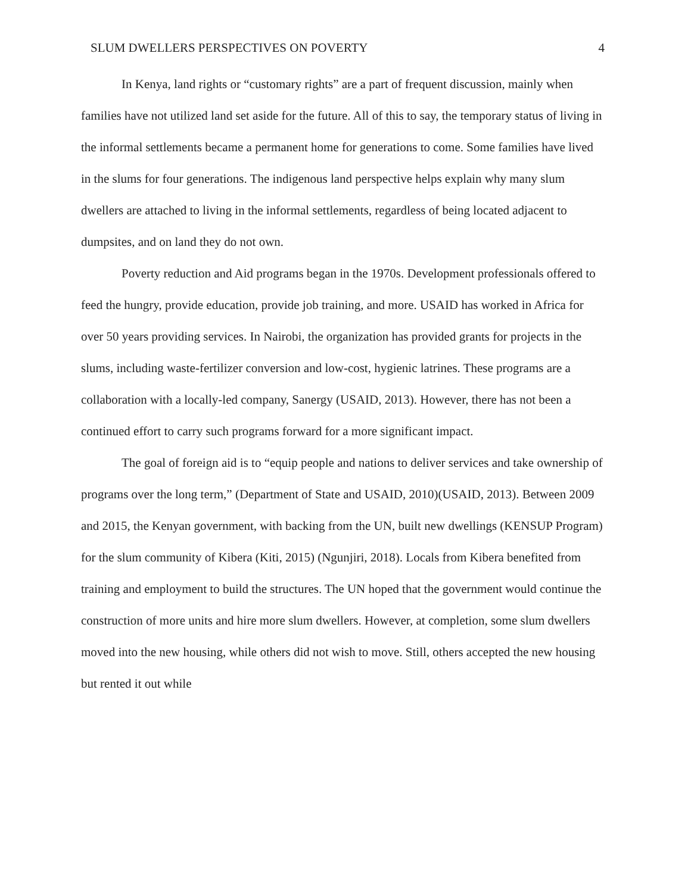SLUM DWELLERS PERSPECTIVES ON POVERTY 4
In Kenya, land rights or “customary rights” are a part of frequent discussion, mainly when families have not utilized land set aside for the future. All of this to say, the temporary status of living in the informal settlements became a permanent home for generations to come. Some families have lived in the slums for four generations. The indigenous land perspective helps explain why many slum dwellers are attached to living in the informal settlements, regardless of being located adjacent to dumpsites, and on land they do not own.
Poverty reduction and Aid programs began in the 1970s. Development professionals offered to feed the hungry, provide education, provide job training, and more. USAID has worked in Africa for over 50 years providing services. In Nairobi, the organization has provided grants for projects in the slums, including waste-fertilizer conversion and low-cost, hygienic latrines. These programs are a collaboration with a locally-led company, Sanergy (USAID, 2013). However, there has not been a continued effort to carry such programs forward for a more significant impact.
The goal of foreign aid is to “equip people and nations to deliver services and take ownership of programs over the long term,” (Department of State and USAID, 2010)(USAID, 2013). Between 2009 and 2015, the Kenyan government, with backing from the UN, built new dwellings (KENSUP Program) for the slum community of Kibera (Kiti, 2015) (Ngunjiri, 2018). Locals from Kibera benefited from training and employment to build the structures. The UN hoped that the government would continue the construction of more units and hire more slum dwellers. However, at completion, some slum dwellers moved into the new housing, while others did not wish to move. Still, others accepted the new housing but rented it out while